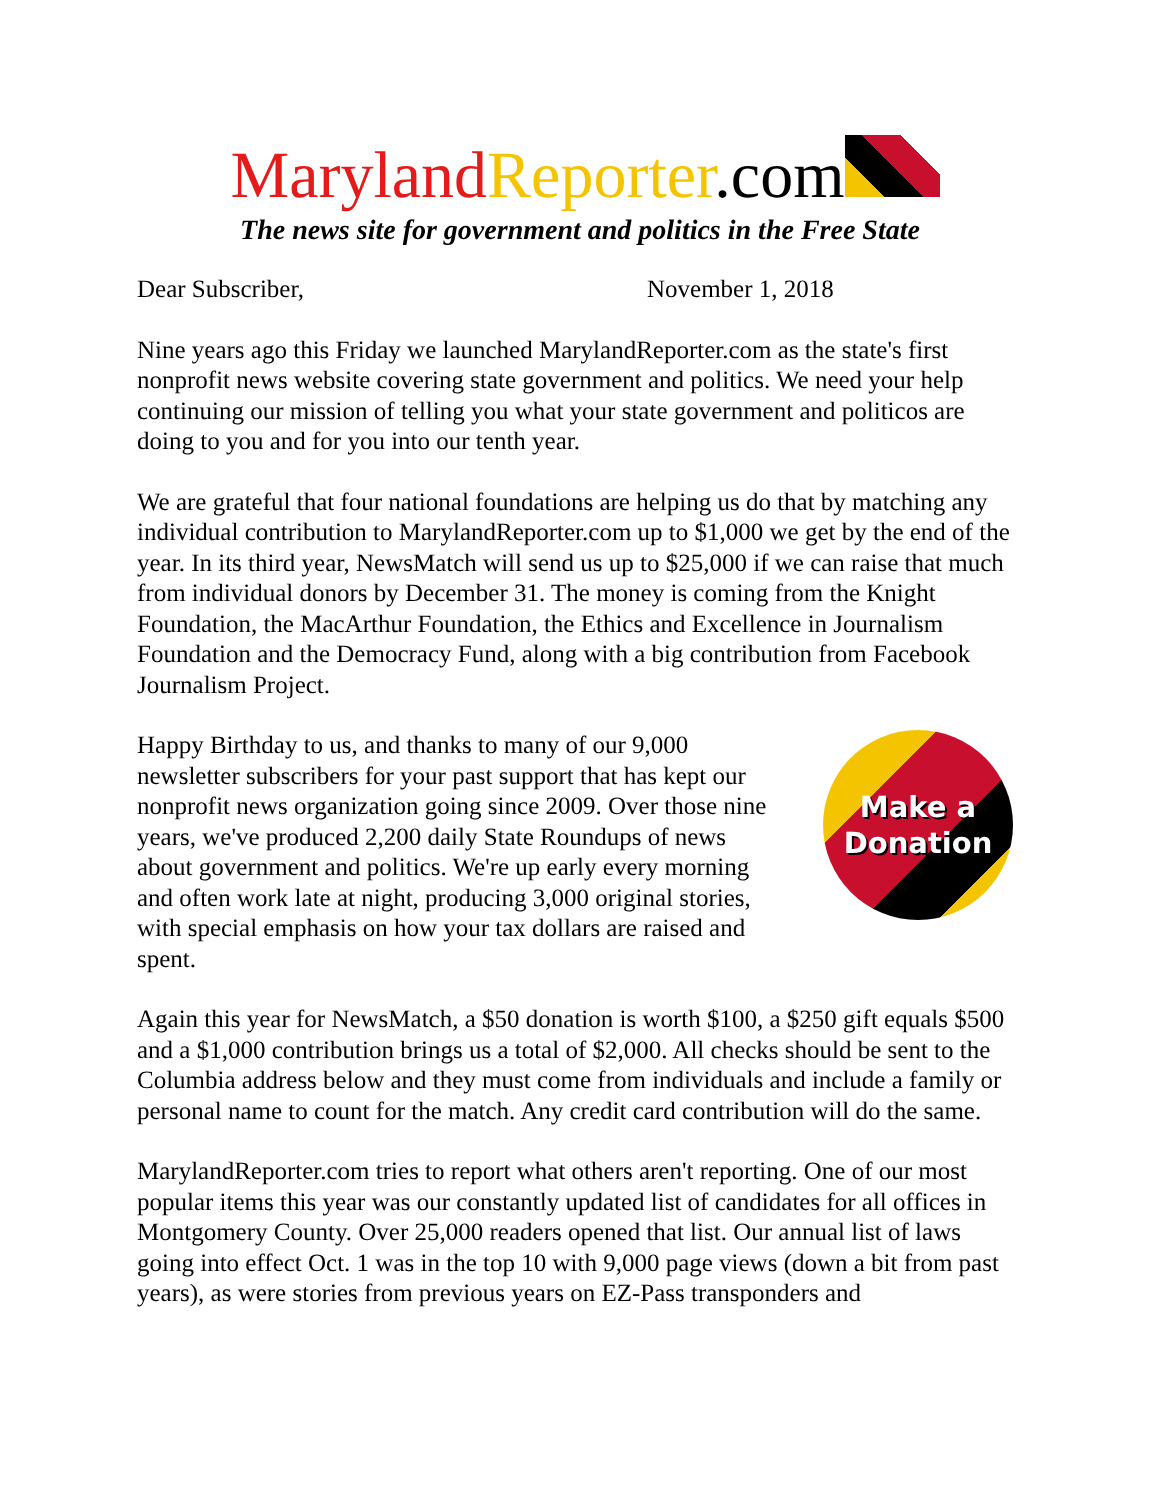Maryland Reporter.com
The news site for government and politics in the Free State
Dear Subscriber, November 1, 2018
Nine years ago this Friday we launched MarylandReporter.com as the state's first nonprofit news website covering state government and politics. We need your help continuing our mission of telling you what your state government and politicos are doing to you and for you into our tenth year.
We are grateful that four national foundations are helping us do that by matching any individual contribution to MarylandReporter.com up to $1,000 we get by the end of the year. In its third year, NewsMatch will send us up to $25,000 if we can raise that much from individual donors by December 31. The money is coming from the Knight Foundation, the MacArthur Foundation, the Ethics and Excellence in Journalism Foundation and the Democracy Fund, along with a big contribution from Facebook Journalism Project.
Make a
Donation
Happy Birthday to us, and thanks to many of our 9,000 newsletter subscribers for your past support that has kept our nonprofit news organization going since 2009. Over those nine years, we've produced 2,200 daily State Roundups of news about government and politics. We're up early every morning and often work late at night, producing 3,000 original stories, with special emphasis on how your tax dollars are raised and spent.
Again this year for NewsMatch, a $50 donation is worth $100, a $250 gift equals $500 and a $1,000 contribution brings us a total of $2,000. All checks should be sent to the Columbia address below and they must come from individuals and include a family or personal name to count for the match. Any credit card contribution will do the same.
MarylandReporter.com tries to report what others aren't reporting. One of our most popular items this year was our constantly updated list of candidates for all offices in Montgomery County. Over 25,000 readers opened that list. Our annual list of laws going into effect Oct. 1 was in the top 10 with 9,000 page views (down a bit from past years), as were stories from previous years on EZ-Pass transponders and